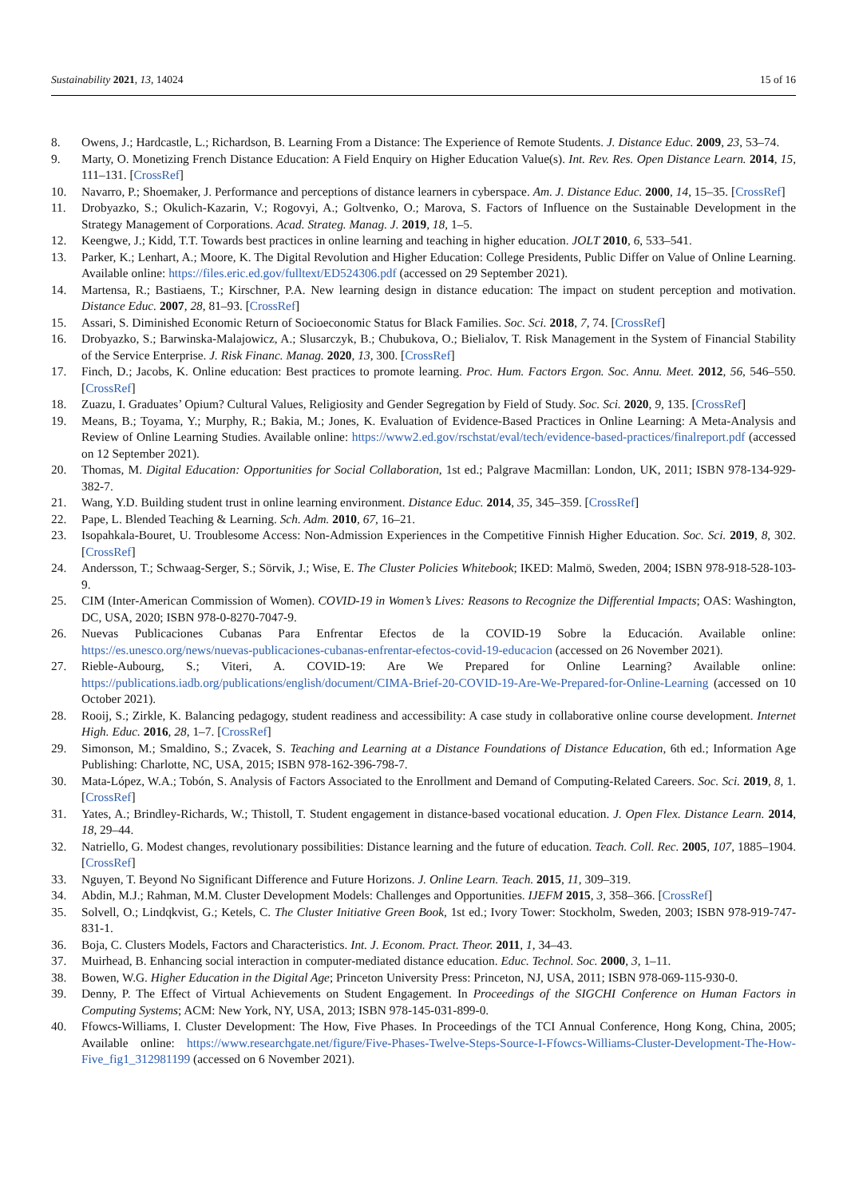Sustainability 2021, 13, 14024 15 of 16
8. Owens, J.; Hardcastle, L.; Richardson, B. Learning From a Distance: The Experience of Remote Students. J. Distance Educ. 2009, 23, 53–74.
9. Marty, O. Monetizing French Distance Education: A Field Enquiry on Higher Education Value(s). Int. Rev. Res. Open Distance Learn. 2014, 15, 111–131. [CrossRef]
10. Navarro, P.; Shoemaker, J. Performance and perceptions of distance learners in cyberspace. Am. J. Distance Educ. 2000, 14, 15–35. [CrossRef]
11. Drobyazko, S.; Okulich-Kazarin, V.; Rogovyi, A.; Goltvenko, O.; Marova, S. Factors of Influence on the Sustainable Development in the Strategy Management of Corporations. Acad. Strateg. Manag. J. 2019, 18, 1–5.
12. Keengwe, J.; Kidd, T.T. Towards best practices in online learning and teaching in higher education. JOLT 2010, 6, 533–541.
13. Parker, K.; Lenhart, A.; Moore, K. The Digital Revolution and Higher Education: College Presidents, Public Differ on Value of Online Learning. Available online: https://files.eric.ed.gov/fulltext/ED524306.pdf (accessed on 29 September 2021).
14. Martensa, R.; Bastiaens, T.; Kirschner, P.A. New learning design in distance education: The impact on student perception and motivation. Distance Educ. 2007, 28, 81–93. [CrossRef]
15. Assari, S. Diminished Economic Return of Socioeconomic Status for Black Families. Soc. Sci. 2018, 7, 74. [CrossRef]
16. Drobyazko, S.; Barwinska-Malajowicz, A.; Slusarczyk, B.; Chubukova, O.; Bielialov, T. Risk Management in the System of Financial Stability of the Service Enterprise. J. Risk Financ. Manag. 2020, 13, 300. [CrossRef]
17. Finch, D.; Jacobs, K. Online education: Best practices to promote learning. Proc. Hum. Factors Ergon. Soc. Annu. Meet. 2012, 56, 546–550. [CrossRef]
18. Zuazu, I. Graduates’ Opium? Cultural Values, Religiosity and Gender Segregation by Field of Study. Soc. Sci. 2020, 9, 135. [CrossRef]
19. Means, B.; Toyama, Y.; Murphy, R.; Bakia, M.; Jones, K. Evaluation of Evidence-Based Practices in Online Learning: A Meta-Analysis and Review of Online Learning Studies. Available online: https://www2.ed.gov/rschstat/eval/tech/evidence-based-practices/finalreport.pdf (accessed on 12 September 2021).
20. Thomas, M. Digital Education: Opportunities for Social Collaboration, 1st ed.; Palgrave Macmillan: London, UK, 2011; ISBN 978-134-929-382-7.
21. Wang, Y.D. Building student trust in online learning environment. Distance Educ. 2014, 35, 345–359. [CrossRef]
22. Pape, L. Blended Teaching & Learning. Sch. Adm. 2010, 67, 16–21.
23. Isopahkala-Bouret, U. Troublesome Access: Non-Admission Experiences in the Competitive Finnish Higher Education. Soc. Sci. 2019, 8, 302. [CrossRef]
24. Andersson, T.; Schwaag-Serger, S.; Sörvik, J.; Wise, E. The Cluster Policies Whitebook; IKED: Malmö, Sweden, 2004; ISBN 978-918-528-103-9.
25. CIM (Inter-American Commission of Women). COVID-19 in Women’s Lives: Reasons to Recognize the Differential Impacts; OAS: Washington, DC, USA, 2020; ISBN 978-0-8270-7047-9.
26. Nuevas Publicaciones Cubanas Para Enfrentar Efectos de la COVID-19 Sobre la Educación. Available online: https://es.unesco.org/news/nuevas-publicaciones-cubanas-enfrentar-efectos-covid-19-educacion (accessed on 26 November 2021).
27. Rieble-Aubourg, S.; Viteri, A. COVID-19: Are We Prepared for Online Learning? Available online: https://publications.iadb.org/publications/english/document/CIMA-Brief-20-COVID-19-Are-We-Prepared-for-Online-Learning (accessed on 10 October 2021).
28. Rooij, S.; Zirkle, K. Balancing pedagogy, student readiness and accessibility: A case study in collaborative online course development. Internet High. Educ. 2016, 28, 1–7. [CrossRef]
29. Simonson, M.; Smaldino, S.; Zvacek, S. Teaching and Learning at a Distance Foundations of Distance Education, 6th ed.; Information Age Publishing: Charlotte, NC, USA, 2015; ISBN 978-162-396-798-7.
30. Mata-López, W.A.; Tobón, S. Analysis of Factors Associated to the Enrollment and Demand of Computing-Related Careers. Soc. Sci. 2019, 8, 1. [CrossRef]
31. Yates, A.; Brindley-Richards, W.; Thistoll, T. Student engagement in distance-based vocational education. J. Open Flex. Distance Learn. 2014, 18, 29–44.
32. Natriello, G. Modest changes, revolutionary possibilities: Distance learning and the future of education. Teach. Coll. Rec. 2005, 107, 1885–1904. [CrossRef]
33. Nguyen, T. Beyond No Significant Difference and Future Horizons. J. Online Learn. Teach. 2015, 11, 309–319.
34. Abdin, M.J.; Rahman, M.M. Cluster Development Models: Challenges and Opportunities. IJEFM 2015, 3, 358–366. [CrossRef]
35. Solvell, O.; Lindqkvist, G.; Ketels, C. The Cluster Initiative Green Book, 1st ed.; Ivory Tower: Stockholm, Sweden, 2003; ISBN 978-919-747-831-1.
36. Boja, C. Clusters Models, Factors and Characteristics. Int. J. Econom. Pract. Theor. 2011, 1, 34–43.
37. Muirhead, B. Enhancing social interaction in computer-mediated distance education. Educ. Technol. Soc. 2000, 3, 1–11.
38. Bowen, W.G. Higher Education in the Digital Age; Princeton University Press: Princeton, NJ, USA, 2011; ISBN 978-069-115-930-0.
39. Denny, P. The Effect of Virtual Achievements on Student Engagement. In Proceedings of the SIGCHI Conference on Human Factors in Computing Systems; ACM: New York, NY, USA, 2013; ISBN 978-145-031-899-0.
40. Ffowcs-Williams, I. Cluster Development: The How, Five Phases. In Proceedings of the TCI Annual Conference, Hong Kong, China, 2005; Available online: https://www.researchgate.net/figure/Five-Phases-Twelve-Steps-Source-I-Ffowcs-Williams-Cluster-Development-The-How-Five_fig1_312981199 (accessed on 6 November 2021).